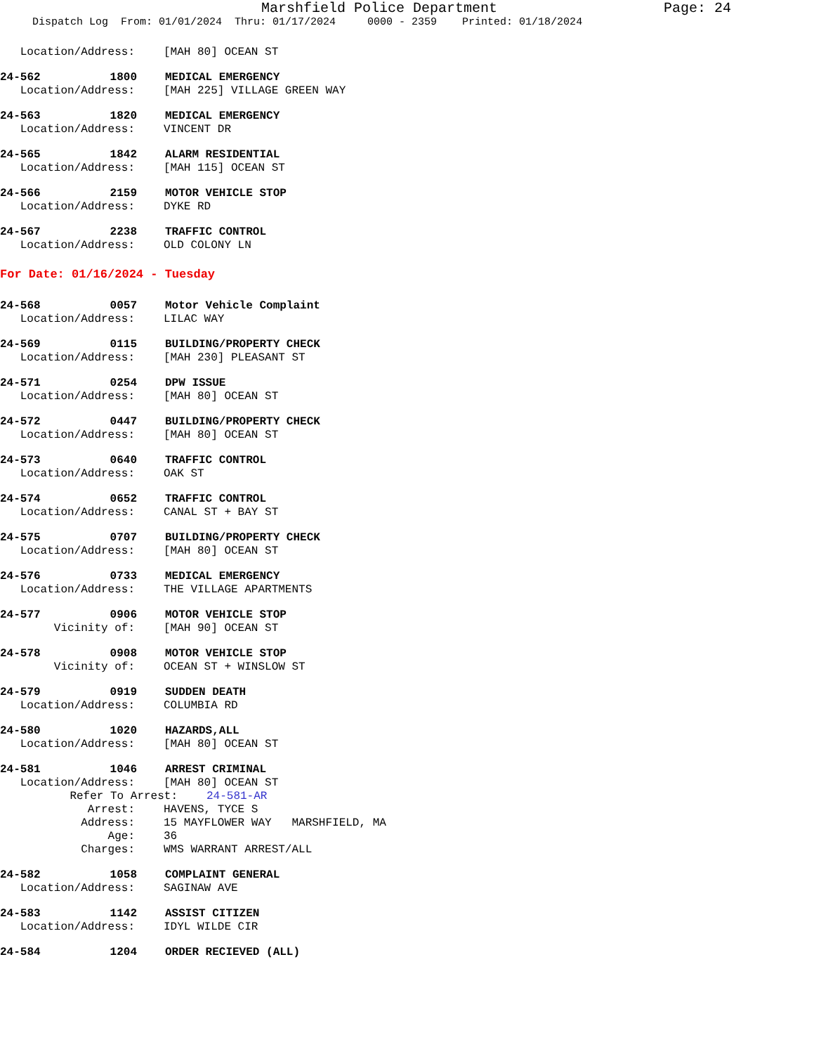Marshfield Police Department
Page: 24
Dispatch Log From: 01/01/2024 Thru: 01/17/2024 0000 - 2359 Printed: 01/18/2024
Location/Address: [MAH 80] OCEAN ST
24-562 1800 MEDICAL EMERGENCY
Location/Address: [MAH 225] VILLAGE GREEN WAY
24-563 1820 MEDICAL EMERGENCY
Location/Address: VINCENT DR
24-565 1842 ALARM RESIDENTIAL
Location/Address: [MAH 115] OCEAN ST
24-566 2159 MOTOR VEHICLE STOP
Location/Address: DYKE RD
24-567 2238 TRAFFIC CONTROL
Location/Address: OLD COLONY LN
For Date: 01/16/2024 - Tuesday
24-568 0057 Motor Vehicle Complaint
Location/Address: LILAC WAY
24-569 0115 BUILDING/PROPERTY CHECK
Location/Address: [MAH 230] PLEASANT ST
24-571 0254 DPW ISSUE
Location/Address: [MAH 80] OCEAN ST
24-572 0447 BUILDING/PROPERTY CHECK
Location/Address: [MAH 80] OCEAN ST
24-573 0640 TRAFFIC CONTROL
Location/Address: OAK ST
24-574 0652 TRAFFIC CONTROL
Location/Address: CANAL ST + BAY ST
24-575 0707 BUILDING/PROPERTY CHECK
Location/Address: [MAH 80] OCEAN ST
24-576 0733 MEDICAL EMERGENCY
Location/Address: THE VILLAGE APARTMENTS
24-577 0906 MOTOR VEHICLE STOP
Vicinity of: [MAH 90] OCEAN ST
24-578 0908 MOTOR VEHICLE STOP
Vicinity of: OCEAN ST + WINSLOW ST
24-579 0919 SUDDEN DEATH
Location/Address: COLUMBIA RD
24-580 1020 HAZARDS,ALL
Location/Address: [MAH 80] OCEAN ST
24-581 1046 ARREST CRIMINAL
Location/Address: [MAH 80] OCEAN ST
Refer To Arrest: 24-581-AR
Arrest: HAVENS, TYCE S
Address: 15 MAYFLOWER WAY MARSHFIELD, MA
Age: 36
Charges: WMS WARRANT ARREST/ALL
24-582 1058 COMPLAINT GENERAL
Location/Address: SAGINAW AVE
24-583 1142 ASSIST CITIZEN
Location/Address: IDYL WILDE CIR
24-584 1204 ORDER RECIEVED (ALL)